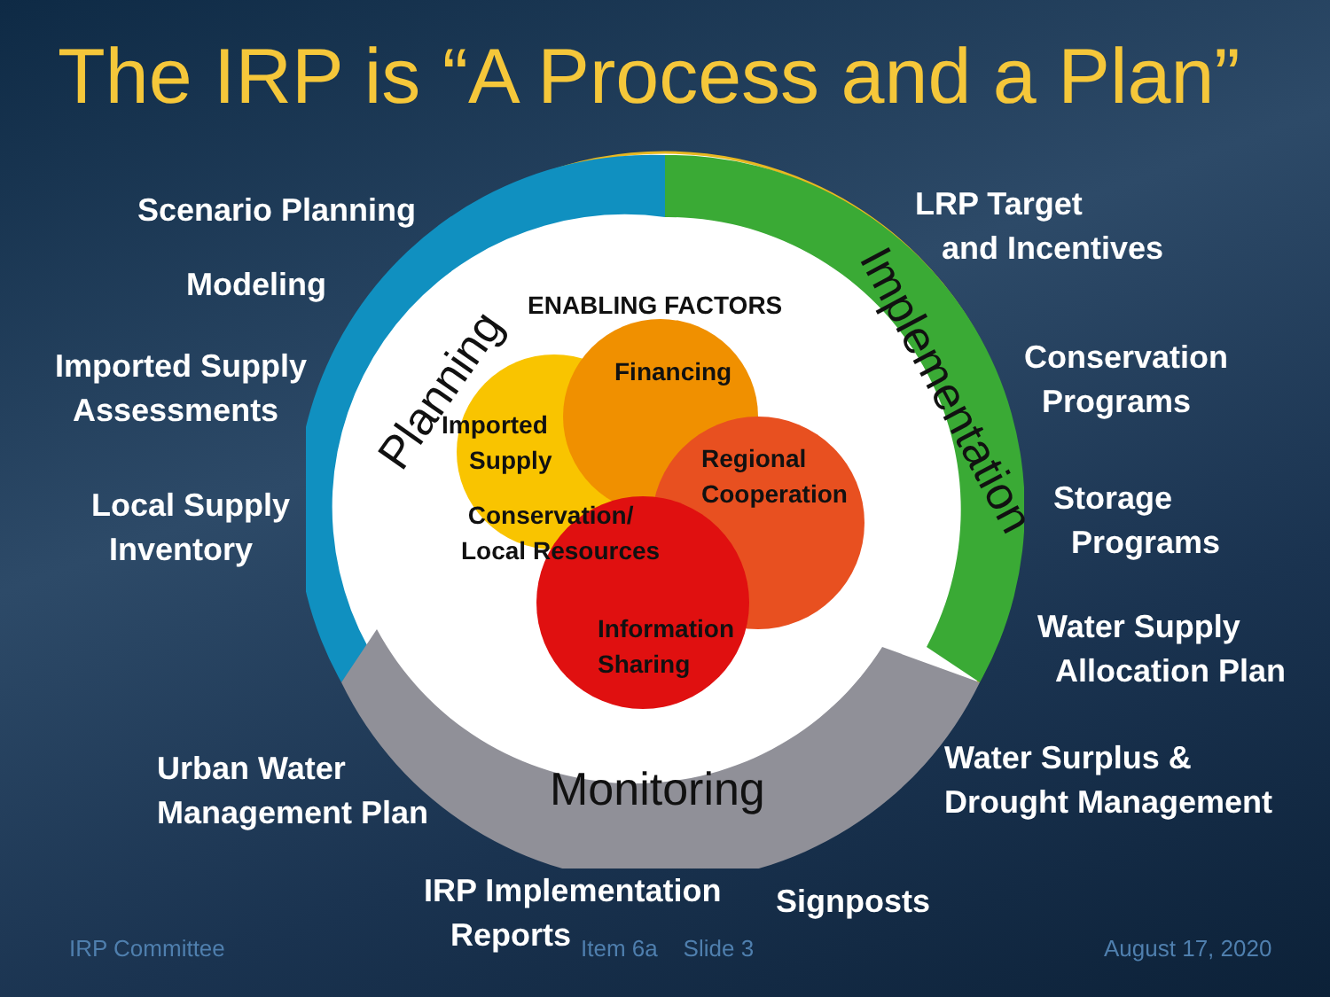The IRP is “A Process and a Plan”
Scenario Planning
Modeling
Imported Supply
Assessments
Local Supply
Inventory
Urban Water
Management Plan
IRP Implementation
Reports
Signposts
LRP Target
and Incentives
Conservation
Programs
Storage
Programs
Water Supply
Allocation Plan
Water Surplus &
Drought Management
Planning Implementation
Monitoring
ENABLING FACTORS
Financing
Imported
Supply
Regional
Cooperation
Conservation/
Local Resources
Information
Sharing
IRP Committee Item 6a Slide 3 August 17, 2020